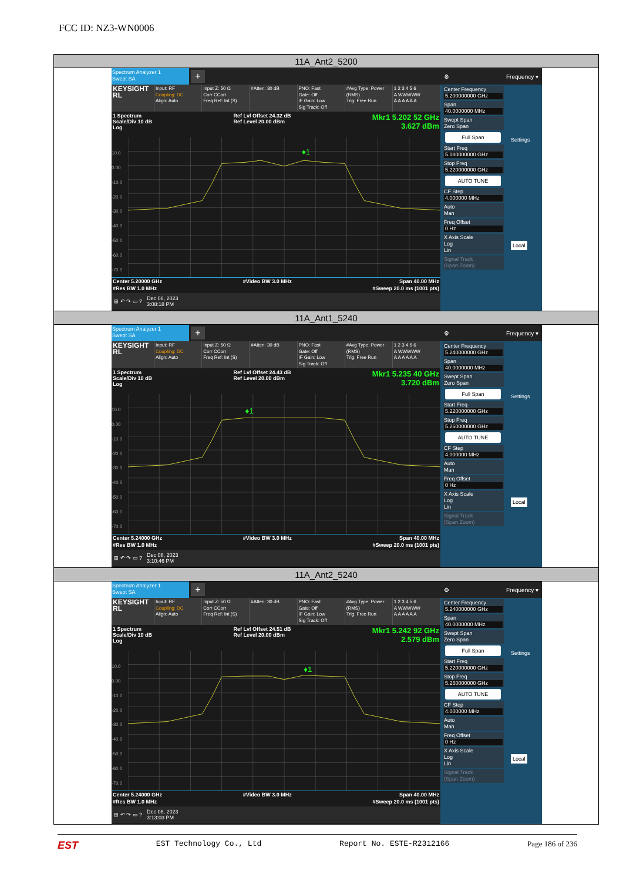FCC ID: NZ3-WN0006
| 11A_Ant2_5200 |
| Spectrum Analyzer 1 Swept SA + KEYSIGHT RL Input: RF Coupling: DC Align: Auto Input Z: 50 Ω Corr CCorr Freq Ref: Int (S) #Atten: 30 dB PNO: Fast Gate: Off IF Gain: Low Sig Track: Off #Avg Type: Power (RMS) Trig: Free Run 1 2 3 4 5 6 A WWWWW A A A A A A 1 Spectrum Scale/Div 10 dB Log Ref Lvl Offset 24.32 dB Ref Level 20.00 dBm Mkr1 5.202 52 GHz 3.627 dBm 10.0 0.00 -10.0 -20.0 -30.0 -40.0 -50.0 -60.0 -70.0 ♦1 Center 5.20000 GHz #Res BW 1.0 MHz #Video BW 3.0 MHz Span 40.00 MHz #Sweep 20.0 ms (1001 pts) ⊞ ↶ ↷ ▭ ? Dec 08, 2023 3:08:18 PM ⚙ Frequency ▾ Center Frequency 5.200000000 GHz Span 40.0000000 MHz Swept Span Zero Span Full Span Start Freq 5.180000000 GHz Stop Freq 5.220000000 GHz AUTO TUNE CF Step 4.000000 MHz Auto Man Freq Offset 0 Hz X Axis Scale Log Lin Signal Track (Span Zoom) Settings Local |
| 11A_Ant1_5240 |
| Spectrum Analyzer 1 Swept SA + KEYSIGHT RL Input: RF Coupling: DC Align: Auto Input Z: 50 Ω Corr CCorr Freq Ref: Int (S) #Atten: 30 dB PNO: Fast Gate: Off IF Gain: Low Sig Track: Off #Avg Type: Power (RMS) Trig: Free Run 1 2 3 4 5 6 A WWWWW A A A A A A 1 Spectrum Scale/Div 10 dB Log Ref Lvl Offset 24.43 dB Ref Level 20.00 dBm Mkr1 5.235 40 GHz 3.720 dBm 10.0 0.00 -10.0 -20.0 -30.0 -40.0 -50.0 -60.0 -70.0 ♦1 Center 5.24000 GHz #Res BW 1.0 MHz #Video BW 3.0 MHz Span 40.00 MHz #Sweep 20.0 ms (1001 pts) ⊞ ↶ ↷ ▭ ? Dec 08, 2023 3:10:46 PM ⚙ Frequency ▾ Center Frequency 5.240000000 GHz Span 40.0000000 MHz Swept Span Zero Span Full Span Start Freq 5.220000000 GHz Stop Freq 5.260000000 GHz AUTO TUNE CF Step 4.000000 MHz Auto Man Freq Offset 0 Hz X Axis Scale Log Lin Signal Track (Span Zoom) Settings Local |
| 11A_Ant2_5240 |
| Spectrum Analyzer 1 Swept SA + KEYSIGHT RL Input: RF Coupling: DC Align: Auto Input Z: 50 Ω Corr CCorr Freq Ref: Int (S) #Atten: 30 dB PNO: Fast Gate: Off IF Gain: Low Sig Track: Off #Avg Type: Power (RMS) Trig: Free Run 1 2 3 4 5 6 A WWWWW A A A A A A 1 Spectrum Scale/Div 10 dB Log Ref Lvl Offset 24.51 dB Ref Level 20.00 dBm Mkr1 5.242 92 GHz 2.579 dBm 10.0 0.00 -10.0 -20.0 -30.0 -40.0 -50.0 -60.0 -70.0 ♦1 Center 5.24000 GHz #Res BW 1.0 MHz #Video BW 3.0 MHz Span 40.00 MHz #Sweep 20.0 ms (1001 pts) ⊞ ↶ ↷ ▭ ? Dec 08, 2023 3:13:03 PM ⚙ Frequency ▾ Center Frequency 5.240000000 GHz Span 40.0000000 MHz Swept Span Zero Span Full Span Start Freq 5.220000000 GHz Stop Freq 5.260000000 GHz AUTO TUNE CF Step 4.000000 MHz Auto Man Freq Offset 0 Hz X Axis Scale Log Lin Signal Track (Span Zoom) Settings Local |
EST EST Technology Co., Ltd Report No. ESTE-R2312166 Page 186 of 236